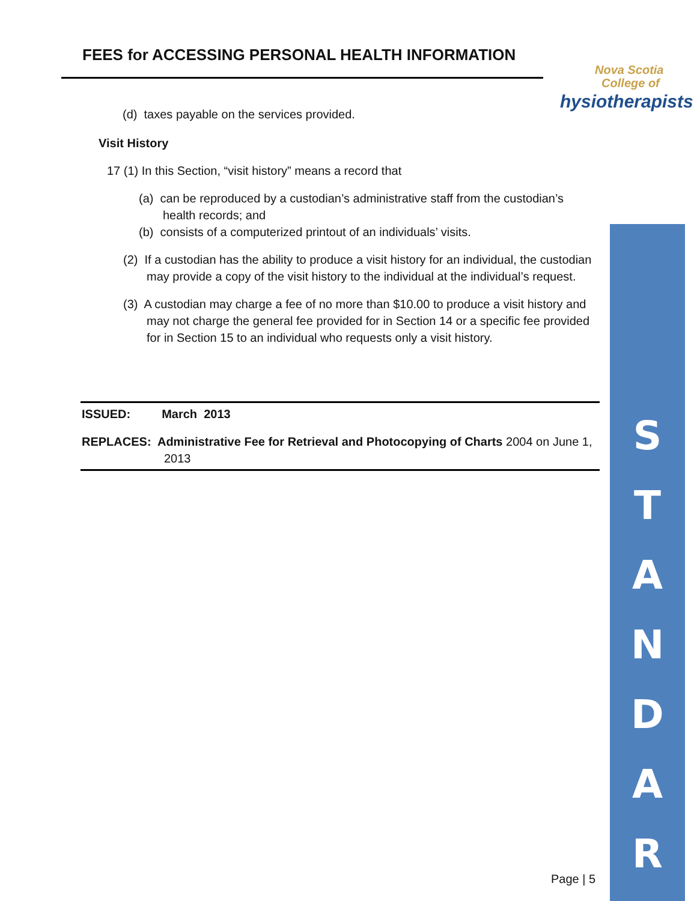FEES for ACCESSING PERSONAL HEALTH INFORMATION
Nova Scotia
College of
hysiotherapists
(d) taxes payable on the services provided.
Visit History
17 (1) In this Section, “visit history” means a record that
(a) can be reproduced by a custodian’s administrative staff from the custodian’s health records; and
(b) consists of a computerized printout of an individuals’ visits.
(2) If a custodian has the ability to produce a visit history for an individual, the custodian may provide a copy of the visit history to the individual at the individual’s request.
(3) A custodian may charge a fee of no more than $10.00 to produce a visit history and may not charge the general fee provided for in Section 14 or a specific fee provided for in Section 15 to an individual who requests only a visit history.
ISSUED: March 2013
REPLACES: Administrative Fee for Retrieval and Photocopying of Charts 2004 on June 1, 2013
S
T
A
N
D
A
R
Page | 5